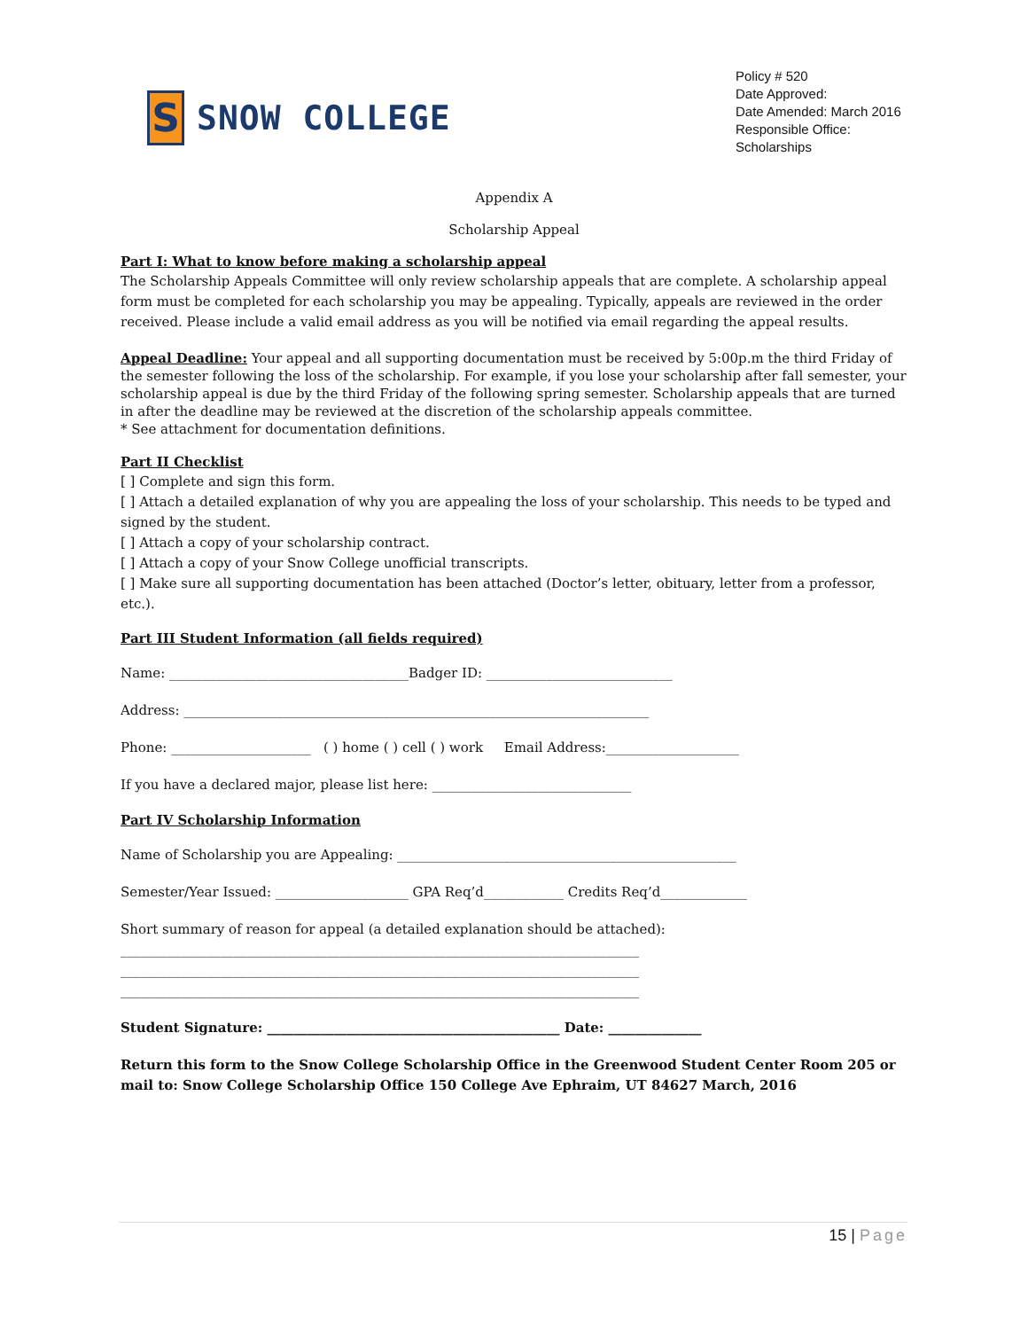S
SNOW COLLEGE
Policy # 520
Date Approved:
Date Amended: March 2016
Responsible Office: Scholarships
Appendix A
Scholarship Appeal
Part I: What to know before making a scholarship appeal
The Scholarship Appeals Committee will only review scholarship appeals that are complete. A scholarship appeal form must be completed for each scholarship you may be appealing. Typically, appeals are reviewed in the order received. Please include a valid email address as you will be notified via email regarding the appeal results.
Appeal Deadline: Your appeal and all supporting documentation must be received by 5:00p.m the third Friday of the semester following the loss of the scholarship. For example, if you lose your scholarship after fall semester, your scholarship appeal is due by the third Friday of the following spring semester. Scholarship appeals that are turned in after the deadline may be reviewed at the discretion of the scholarship appeals committee.
* See attachment for documentation definitions.
Part II Checklist
[ ] Complete and sign this form.
[ ] Attach a detailed explanation of why you are appealing the loss of your scholarship. This needs to be typed and signed by the student.
[ ] Attach a copy of your scholarship contract.
[ ] Attach a copy of your Snow College unofficial transcripts.
[ ] Make sure all supporting documentation has been attached (Doctor’s letter, obituary, letter from a professor, etc.).
Part III Student Information (all fields required)
Name: ____________________________________Badger ID: ____________________________
Address: ______________________________________________________________________
Phone: _____________________ ( ) home ( ) cell ( ) work Email Address:____________________
If you have a declared major, please list here: ______________________________
Part IV Scholarship Information
Name of Scholarship you are Appealing: ___________________________________________________
Semester/Year Issued: ____________________ GPA Req’d____________ Credits Req’d_____________
Short summary of reason for appeal (a detailed explanation should be attached):
______________________________________________________________________________
______________________________________________________________________________
______________________________________________________________________________
Student Signature: ____________________________________________ Date: ______________
Return this form to the Snow College Scholarship Office in the Greenwood Student Center Room 205 or mail to: Snow College Scholarship Office 150 College Ave Ephraim, UT 84627 March, 2016
15 | Page